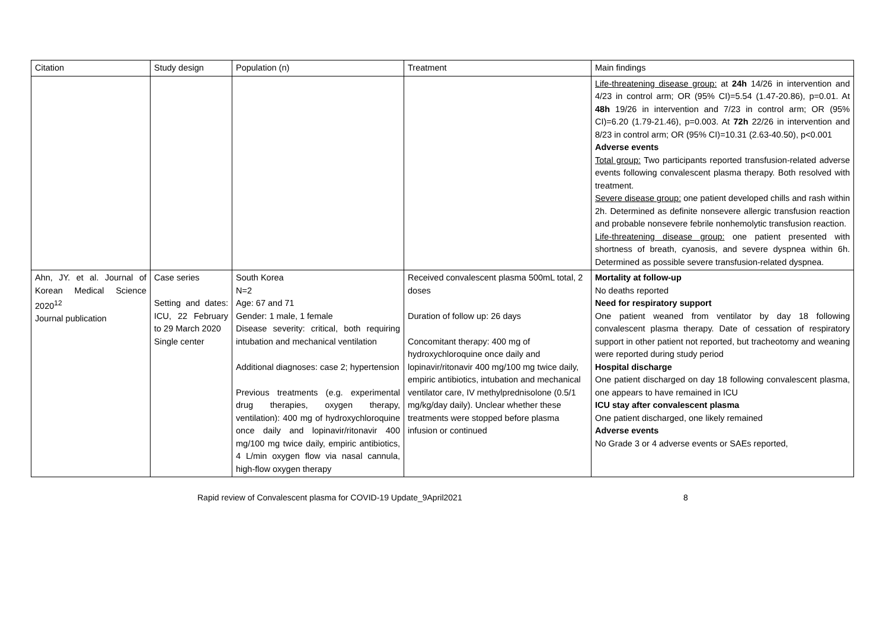| Citation | Study design | Population (n) | Treatment | Main findings |
| --- | --- | --- | --- | --- |
| | | | | Life-threatening disease group: at 24h 14/26 in intervention and 4/23 in control arm; OR (95% CI)=5.54 (1.47-20.86), p=0.01. At 48h 19/26 in intervention and 7/23 in control arm; OR (95% CI)=6.20 (1.79-21.46), p=0.003. At 72h 22/26 in intervention and 8/23 in control arm; OR (95% CI)=10.31 (2.63-40.50), p<0.001 Adverse events Total group: Two participants reported transfusion-related adverse events following convalescent plasma therapy. Both resolved with treatment. Severe disease group: one patient developed chills and rash within 2h. Determined as definite nonsevere allergic transfusion reaction and probable nonsevere febrile nonhemolytic transfusion reaction. Life-threatening disease group: one patient presented with shortness of breath, cyanosis, and severe dyspnea within 6h. Determined as possible severe transfusion-related dyspnea. |
| Ahn, JY. et al. Journal of Korean Medical Science 2020<sup>12</sup> Journal publication | Case series Setting and dates: ICU, 22 February to 29 March 2020 Single center | South Korea N=2 Age: 67 and 71 Gender: 1 male, 1 female Disease severity: critical, both requiring intubation and mechanical ventilation Additional diagnoses: case 2; hypertension Previous treatments (e.g. experimental drug therapies, oxygen therapy, ventilation): 400 mg of hydroxychloroquine once daily and lopinavir/ritonavir 400 mg/100 mg twice daily, empiric antibiotics, 4 L/min oxygen flow via nasal cannula, high-flow oxygen therapy | Received convalescent plasma 500mL total, 2 doses Duration of follow up: 26 days Concomitant therapy: 400 mg of hydroxychloroquine once daily and lopinavir/ritonavir 400 mg/100 mg twice daily, empiric antibiotics, intubation and mechanical ventilator care, IV methylprednisolone (0.5/1 mg/kg/day daily). Unclear whether these treatments were stopped before plasma infusion or continued | Mortality at follow-up No deaths reported Need for respiratory support One patient weaned from ventilator by day 18 following convalescent plasma therapy. Date of cessation of respiratory support in other patient not reported, but tracheotomy and weaning were reported during study period Hospital discharge One patient discharged on day 18 following convalescent plasma, one appears to have remained in ICU ICU stay after convalescent plasma One patient discharged, one likely remained Adverse events No Grade 3 or 4 adverse events or SAEs reported, |
Rapid review of Convalescent plasma for COVID-19 Update_9April2021 8